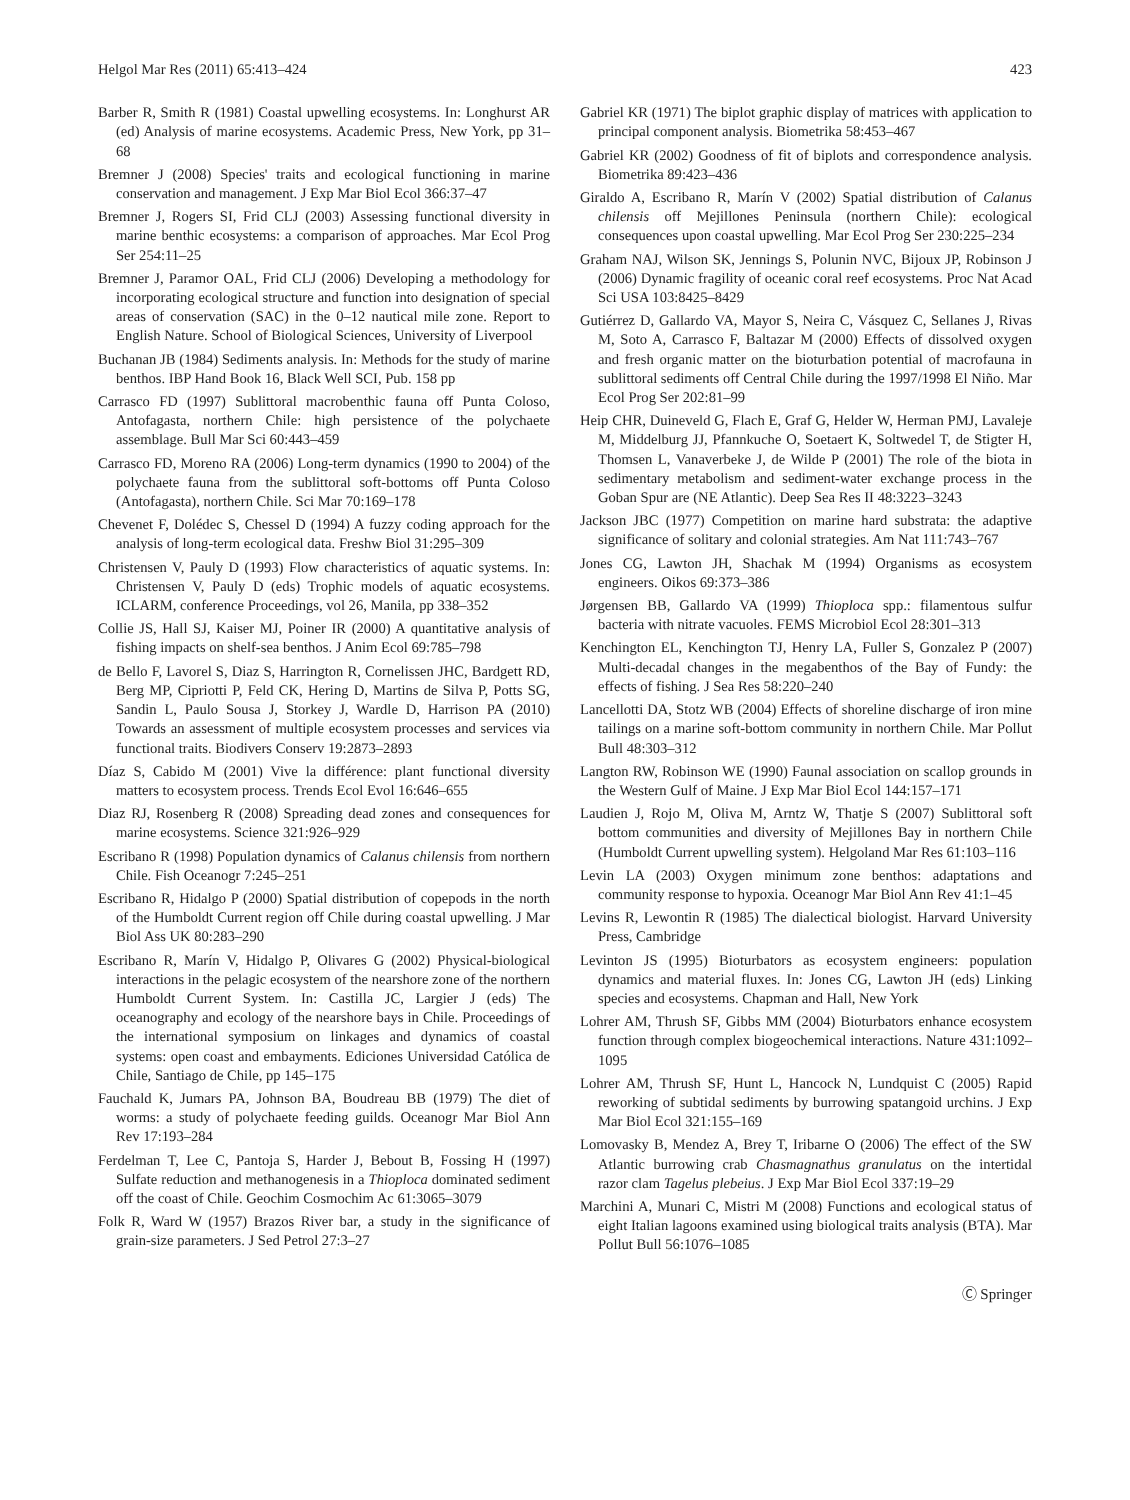Helgol Mar Res (2011) 65:413–424 423
Barber R, Smith R (1981) Coastal upwelling ecosystems. In: Longhurst AR (ed) Analysis of marine ecosystems. Academic Press, New York, pp 31–68
Bremner J (2008) Species' traits and ecological functioning in marine conservation and management. J Exp Mar Biol Ecol 366:37–47
Bremner J, Rogers SI, Frid CLJ (2003) Assessing functional diversity in marine benthic ecosystems: a comparison of approaches. Mar Ecol Prog Ser 254:11–25
Bremner J, Paramor OAL, Frid CLJ (2006) Developing a methodology for incorporating ecological structure and function into designation of special areas of conservation (SAC) in the 0–12 nautical mile zone. Report to English Nature. School of Biological Sciences, University of Liverpool
Buchanan JB (1984) Sediments analysis. In: Methods for the study of marine benthos. IBP Hand Book 16, Black Well SCI, Pub. 158 pp
Carrasco FD (1997) Sublittoral macrobenthic fauna off Punta Coloso, Antofagasta, northern Chile: high persistence of the polychaete assemblage. Bull Mar Sci 60:443–459
Carrasco FD, Moreno RA (2006) Long-term dynamics (1990 to 2004) of the polychaete fauna from the sublittoral soft-bottoms off Punta Coloso (Antofagasta), northern Chile. Sci Mar 70:169–178
Chevenet F, Dolédec S, Chessel D (1994) A fuzzy coding approach for the analysis of long-term ecological data. Freshw Biol 31:295–309
Christensen V, Pauly D (1993) Flow characteristics of aquatic systems. In: Christensen V, Pauly D (eds) Trophic models of aquatic ecosystems. ICLARM, conference Proceedings, vol 26, Manila, pp 338–352
Collie JS, Hall SJ, Kaiser MJ, Poiner IR (2000) A quantitative analysis of fishing impacts on shelf-sea benthos. J Anim Ecol 69:785–798
de Bello F, Lavorel S, Diaz S, Harrington R, Cornelissen JHC, Bardgett RD, Berg MP, Cipriotti P, Feld CK, Hering D, Martins de Silva P, Potts SG, Sandin L, Paulo Sousa J, Storkey J, Wardle D, Harrison PA (2010) Towards an assessment of multiple ecosystem processes and services via functional traits. Biodivers Conserv 19:2873–2893
Díaz S, Cabido M (2001) Vive la différence: plant functional diversity matters to ecosystem process. Trends Ecol Evol 16:646–655
Diaz RJ, Rosenberg R (2008) Spreading dead zones and consequences for marine ecosystems. Science 321:926–929
Escribano R (1998) Population dynamics of Calanus chilensis from northern Chile. Fish Oceanogr 7:245–251
Escribano R, Hidalgo P (2000) Spatial distribution of copepods in the north of the Humboldt Current region off Chile during coastal upwelling. J Mar Biol Ass UK 80:283–290
Escribano R, Marín V, Hidalgo P, Olivares G (2002) Physical-biological interactions in the pelagic ecosystem of the nearshore zone of the northern Humboldt Current System. In: Castilla JC, Largier J (eds) The oceanography and ecology of the nearshore bays in Chile. Proceedings of the international symposium on linkages and dynamics of coastal systems: open coast and embayments. Ediciones Universidad Católica de Chile, Santiago de Chile, pp 145–175
Fauchald K, Jumars PA, Johnson BA, Boudreau BB (1979) The diet of worms: a study of polychaete feeding guilds. Oceanogr Mar Biol Ann Rev 17:193–284
Ferdelman T, Lee C, Pantoja S, Harder J, Bebout B, Fossing H (1997) Sulfate reduction and methanogenesis in a Thioploca dominated sediment off the coast of Chile. Geochim Cosmochim Ac 61:3065–3079
Folk R, Ward W (1957) Brazos River bar, a study in the significance of grain-size parameters. J Sed Petrol 27:3–27
Gabriel KR (1971) The biplot graphic display of matrices with application to principal component analysis. Biometrika 58:453–467
Gabriel KR (2002) Goodness of fit of biplots and correspondence analysis. Biometrika 89:423–436
Giraldo A, Escribano R, Marín V (2002) Spatial distribution of Calanus chilensis off Mejillones Peninsula (northern Chile): ecological consequences upon coastal upwelling. Mar Ecol Prog Ser 230:225–234
Graham NAJ, Wilson SK, Jennings S, Polunin NVC, Bijoux JP, Robinson J (2006) Dynamic fragility of oceanic coral reef ecosystems. Proc Nat Acad Sci USA 103:8425–8429
Gutiérrez D, Gallardo VA, Mayor S, Neira C, Vásquez C, Sellanes J, Rivas M, Soto A, Carrasco F, Baltazar M (2000) Effects of dissolved oxygen and fresh organic matter on the bioturbation potential of macrofauna in sublittoral sediments off Central Chile during the 1997/1998 El Niño. Mar Ecol Prog Ser 202:81–99
Heip CHR, Duineveld G, Flach E, Graf G, Helder W, Herman PMJ, Lavaleje M, Middelburg JJ, Pfannkuche O, Soetaert K, Soltwedel T, de Stigter H, Thomsen L, Vanaverbeke J, de Wilde P (2001) The role of the biota in sedimentary metabolism and sediment-water exchange process in the Goban Spur are (NE Atlantic). Deep Sea Res II 48:3223–3243
Jackson JBC (1977) Competition on marine hard substrata: the adaptive significance of solitary and colonial strategies. Am Nat 111:743–767
Jones CG, Lawton JH, Shachak M (1994) Organisms as ecosystem engineers. Oikos 69:373–386
Jørgensen BB, Gallardo VA (1999) Thioploca spp.: filamentous sulfur bacteria with nitrate vacuoles. FEMS Microbiol Ecol 28:301–313
Kenchington EL, Kenchington TJ, Henry LA, Fuller S, Gonzalez P (2007) Multi-decadal changes in the megabenthos of the Bay of Fundy: the effects of fishing. J Sea Res 58:220–240
Lancellotti DA, Stotz WB (2004) Effects of shoreline discharge of iron mine tailings on a marine soft-bottom community in northern Chile. Mar Pollut Bull 48:303–312
Langton RW, Robinson WE (1990) Faunal association on scallop grounds in the Western Gulf of Maine. J Exp Mar Biol Ecol 144:157–171
Laudien J, Rojo M, Oliva M, Arntz W, Thatje S (2007) Sublittoral soft bottom communities and diversity of Mejillones Bay in northern Chile (Humboldt Current upwelling system). Helgoland Mar Res 61:103–116
Levin LA (2003) Oxygen minimum zone benthos: adaptations and community response to hypoxia. Oceanogr Mar Biol Ann Rev 41:1–45
Levins R, Lewontin R (1985) The dialectical biologist. Harvard University Press, Cambridge
Levinton JS (1995) Bioturbators as ecosystem engineers: population dynamics and material fluxes. In: Jones CG, Lawton JH (eds) Linking species and ecosystems. Chapman and Hall, New York
Lohrer AM, Thrush SF, Gibbs MM (2004) Bioturbators enhance ecosystem function through complex biogeochemical interactions. Nature 431:1092–1095
Lohrer AM, Thrush SF, Hunt L, Hancock N, Lundquist C (2005) Rapid reworking of subtidal sediments by burrowing spatangoid urchins. J Exp Mar Biol Ecol 321:155–169
Lomovasky B, Mendez A, Brey T, Iribarne O (2006) The effect of the SW Atlantic burrowing crab Chasmagnathus granulatus on the intertidal razor clam Tagelus plebeius. J Exp Mar Biol Ecol 337:19–29
Marchini A, Munari C, Mistri M (2008) Functions and ecological status of eight Italian lagoons examined using biological traits analysis (BTA). Mar Pollut Bull 56:1076–1085
Ⓒ Springer